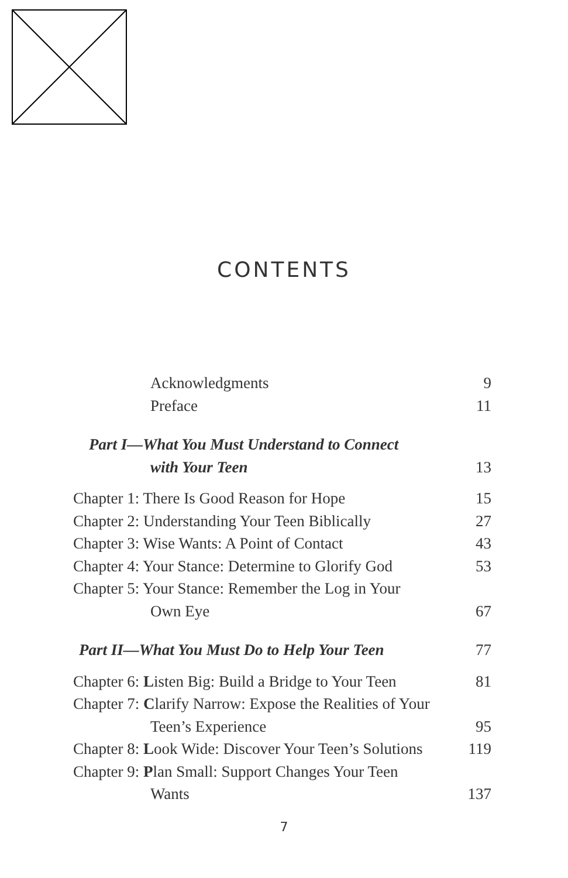CONTENTS
Acknowledgments 9
Preface 11
Part I—What You Must Understand to Connect
with Your Teen 13
Chapter 1: There Is Good Reason for Hope 15
Chapter 2: Understanding Your Teen Biblically 27
Chapter 3: Wise Wants: A Point of Contact 43
Chapter 4: Your Stance: Determine to Glorify God 53
Chapter 5: Your Stance: Remember the Log in Your
Own Eye 67
Part II—What You Must Do to Help Your Teen 77
Chapter 6: Listen Big: Build a Bridge to Your Teen 81
Chapter 7: Clarify Narrow: Expose the Realities of Your
Teen’s Experience 95
Chapter 8: Look Wide: Discover Your Teen’s Solutions 119
Chapter 9: Plan Small: Support Changes Your Teen
Wants 137
7